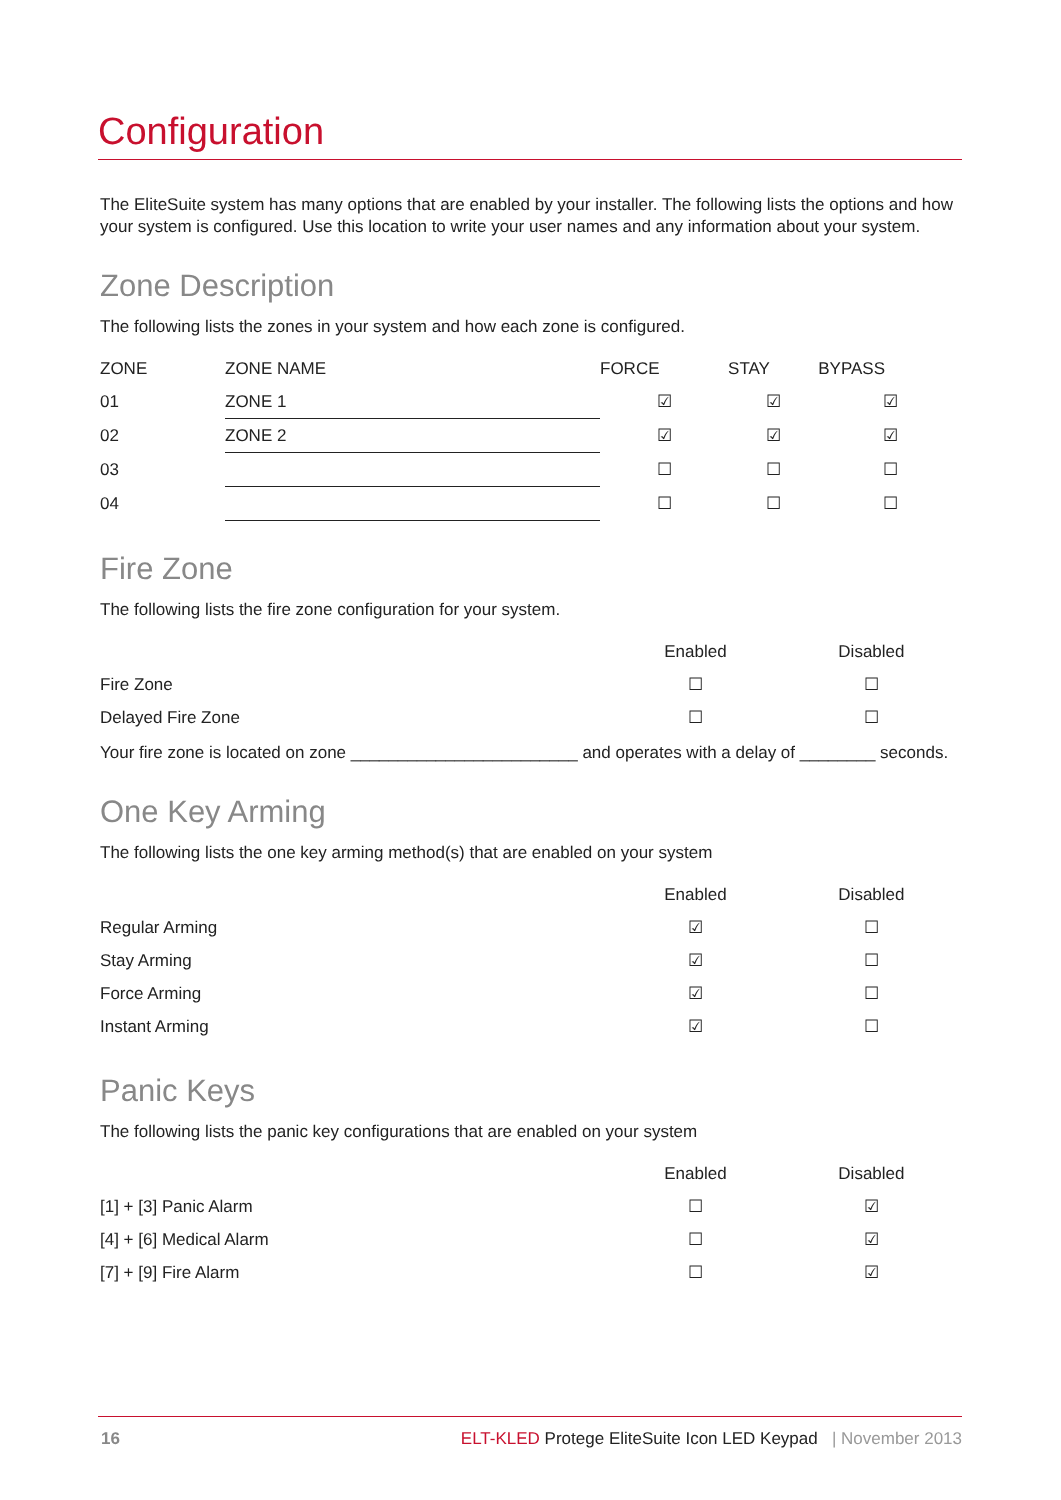Configuration
The EliteSuite system has many options that are enabled by your installer. The following lists the options and how your system is configured. Use this location to write your user names and any information about your system.
Zone Description
The following lists the zones in your system and how each zone is configured.
| ZONE | ZONE NAME | FORCE | STAY | BYPASS |
| --- | --- | --- | --- | --- |
| 01 | ZONE 1 | ☑ | ☑ | ☑ |
| 02 | ZONE 2 | ☑ | ☑ | ☑ |
| 03 | | ☐ | ☐ | ☐ |
| 04 | | ☐ | ☐ | ☐ |
Fire Zone
The following lists the fire zone configuration for your system.
| | Enabled | Disabled |
| --- | --- | --- |
| Fire Zone | ☐ | ☐ |
| Delayed Fire Zone | ☐ | ☐ |
Your fire zone is located on zone ________________________ and operates with a delay of ________ seconds.
One Key Arming
The following lists the one key arming method(s) that are enabled on your system
| | Enabled | Disabled |
| --- | --- | --- |
| Regular Arming | ☑ | ☐ |
| Stay Arming | ☑ | ☐ |
| Force Arming | ☑ | ☐ |
| Instant Arming | ☑ | ☐ |
Panic Keys
The following lists the panic key configurations that are enabled on your system
| | Enabled | Disabled |
| --- | --- | --- |
| [1] + [3] Panic Alarm | ☐ | ☑ |
| [4] + [6] Medical Alarm | ☐ | ☑ |
| [7] + [9] Fire Alarm | ☐ | ☑ |
16 ELT-KLED Protege EliteSuite Icon LED Keypad | November 2013